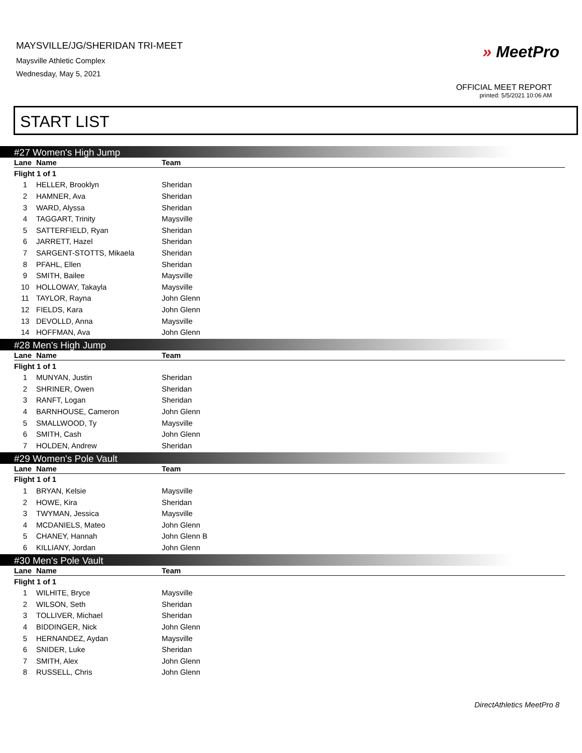MAYSVILLE/JG/SHERIDAN TRI-MEET
Maysville Athletic Complex
Wednesday, May 5, 2021
» MeetPro
OFFICIAL MEET REPORT
printed: 5/5/2021 10:06 AM
START LIST
#27 Women's High Jump
| Lane | Name | Team |
| --- | --- | --- |
| Flight 1 of 1 | | |
| 1 | HELLER, Brooklyn | Sheridan |
| 2 | HAMNER, Ava | Sheridan |
| 3 | WARD, Alyssa | Sheridan |
| 4 | TAGGART, Trinity | Maysville |
| 5 | SATTERFIELD, Ryan | Sheridan |
| 6 | JARRETT, Hazel | Sheridan |
| 7 | SARGENT-STOTTS, Mikaela | Sheridan |
| 8 | PFAHL, Ellen | Sheridan |
| 9 | SMITH, Bailee | Maysville |
| 10 | HOLLOWAY, Takayla | Maysville |
| 11 | TAYLOR, Rayna | John Glenn |
| 12 | FIELDS, Kara | John Glenn |
| 13 | DEVOLLD, Anna | Maysville |
| 14 | HOFFMAN, Ava | John Glenn |
#28 Men's High Jump
| Lane | Name | Team |
| --- | --- | --- |
| Flight 1 of 1 | | |
| 1 | MUNYAN, Justin | Sheridan |
| 2 | SHRINER, Owen | Sheridan |
| 3 | RANFT, Logan | Sheridan |
| 4 | BARNHOUSE, Cameron | John Glenn |
| 5 | SMALLWOOD, Ty | Maysville |
| 6 | SMITH, Cash | John Glenn |
| 7 | HOLDEN, Andrew | Sheridan |
#29 Women's Pole Vault
| Lane | Name | Team |
| --- | --- | --- |
| Flight 1 of 1 | | |
| 1 | BRYAN, Kelsie | Maysville |
| 2 | HOWE, Kira | Sheridan |
| 3 | TWYMAN, Jessica | Maysville |
| 4 | MCDANIELS, Mateo | John Glenn |
| 5 | CHANEY, Hannah | John Glenn B |
| 6 | KILLIANY, Jordan | John Glenn |
#30 Men's Pole Vault
| Lane | Name | Team |
| --- | --- | --- |
| Flight 1 of 1 | | |
| 1 | WILHITE, Bryce | Maysville |
| 2 | WILSON, Seth | Sheridan |
| 3 | TOLLIVER, Michael | Sheridan |
| 4 | BIDDINGER, Nick | John Glenn |
| 5 | HERNANDEZ, Aydan | Maysville |
| 6 | SNIDER, Luke | Sheridan |
| 7 | SMITH, Alex | John Glenn |
| 8 | RUSSELL, Chris | John Glenn |
DirectAthletics MeetPro 8